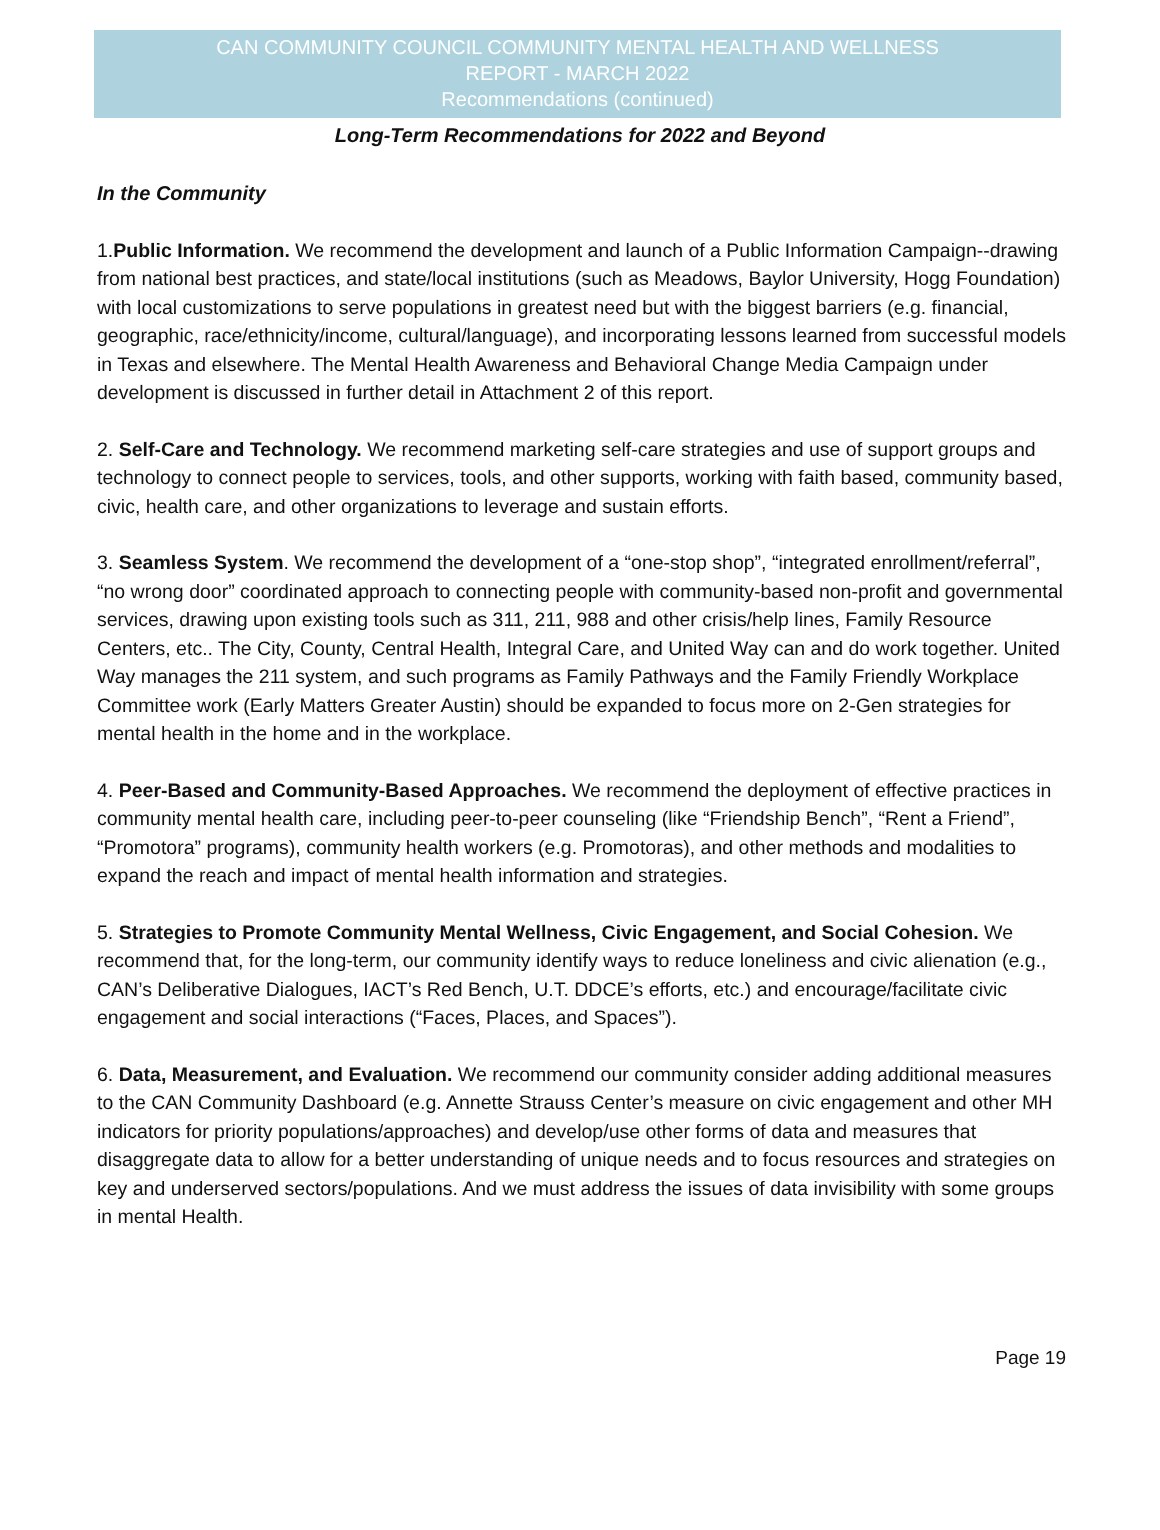CAN COMMUNITY COUNCIL COMMUNITY MENTAL HEALTH AND WELLNESS
REPORT - MARCH 2022
Recommendations (continued)
Long-Term Recommendations for 2022 and Beyond
In the Community
1.Public Information. We recommend the development and launch of a Public Information Campaign--drawing from national best practices, and state/local institutions (such as Meadows, Baylor University, Hogg Foundation) with local customizations to serve populations in greatest need but with the biggest barriers (e.g. financial, geographic, race/ethnicity/income, cultural/language), and incorporating lessons learned from successful models in Texas and elsewhere. The Mental Health Awareness and Behavioral Change Media Campaign under development is discussed in further detail in Attachment 2 of this report.
2. Self-Care and Technology. We recommend marketing self-care strategies and use of support groups and technology to connect people to services, tools, and other supports, working with faith based, community based, civic, health care, and other organizations to leverage and sustain efforts.
3. Seamless System. We recommend the development of a “one-stop shop”, “integrated enrollment/referral”, “no wrong door” coordinated approach to connecting people with community-based non-profit and governmental services, drawing upon existing tools such as 311, 211, 988 and other crisis/help lines, Family Resource Centers, etc.. The City, County, Central Health, Integral Care, and United Way can and do work together. United Way manages the 211 system, and such programs as Family Pathways and the Family Friendly Workplace Committee work (Early Matters Greater Austin) should be expanded to focus more on 2-Gen strategies for mental health in the home and in the workplace.
4. Peer-Based and Community-Based Approaches. We recommend the deployment of effective practices in community mental health care, including peer-to-peer counseling (like “Friendship Bench”, “Rent a Friend”, “Promotora” programs), community health workers (e.g. Promotoras), and other methods and modalities to expand the reach and impact of mental health information and strategies.
5. Strategies to Promote Community Mental Wellness, Civic Engagement, and Social Cohesion. We recommend that, for the long-term, our community identify ways to reduce loneliness and civic alienation (e.g., CAN’s Deliberative Dialogues, IACT’s Red Bench, U.T. DDCE’s efforts, etc.) and encourage/facilitate civic engagement and social interactions (“Faces, Places, and Spaces”).
6. Data, Measurement, and Evaluation. We recommend our community consider adding additional measures to the CAN Community Dashboard (e.g. Annette Strauss Center’s measure on civic engagement and other MH indicators for priority populations/approaches) and develop/use other forms of data and measures that disaggregate data to allow for a better understanding of unique needs and to focus resources and strategies on key and underserved sectors/populations. And we must address the issues of data invisibility with some groups in mental Health.
Page 19